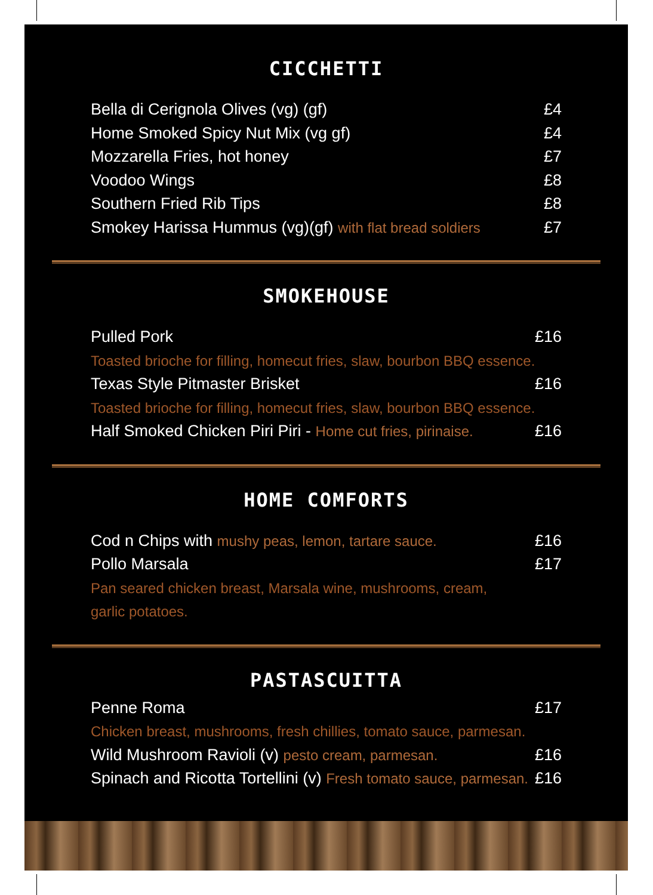CICCHETTI
Bella di Cerignola Olives (vg) (gf) £4
Home Smoked Spicy Nut Mix (vg gf) £4
Mozzarella Fries, hot honey £7
Voodoo Wings £8
Southern Fried Rib Tips £8
Smokey Harissa Hummus (vg)(gf) with flat bread soldiers £7
SMOKEHOUSE
Pulled Pork £16
Toasted brioche for filling, homecut fries, slaw, bourbon BBQ essence.
Texas Style Pitmaster Brisket £16
Toasted brioche for filling, homecut fries, slaw, bourbon BBQ essence.
Half Smoked Chicken Piri Piri - Home cut fries, pirinaise. £16
HOME COMFORTS
Cod n Chips with mushy peas, lemon, tartare sauce. £16
Pollo Marsala £17
Pan seared chicken breast, Marsala wine, mushrooms, cream,
garlic potatoes.
PASTASCUITTA
Penne Roma £17
Chicken breast, mushrooms, fresh chillies, tomato sauce, parmesan.
Wild Mushroom Ravioli (v) pesto cream, parmesan. £16
Spinach and Ricotta Tortellini (v) Fresh tomato sauce, parmesan. £16